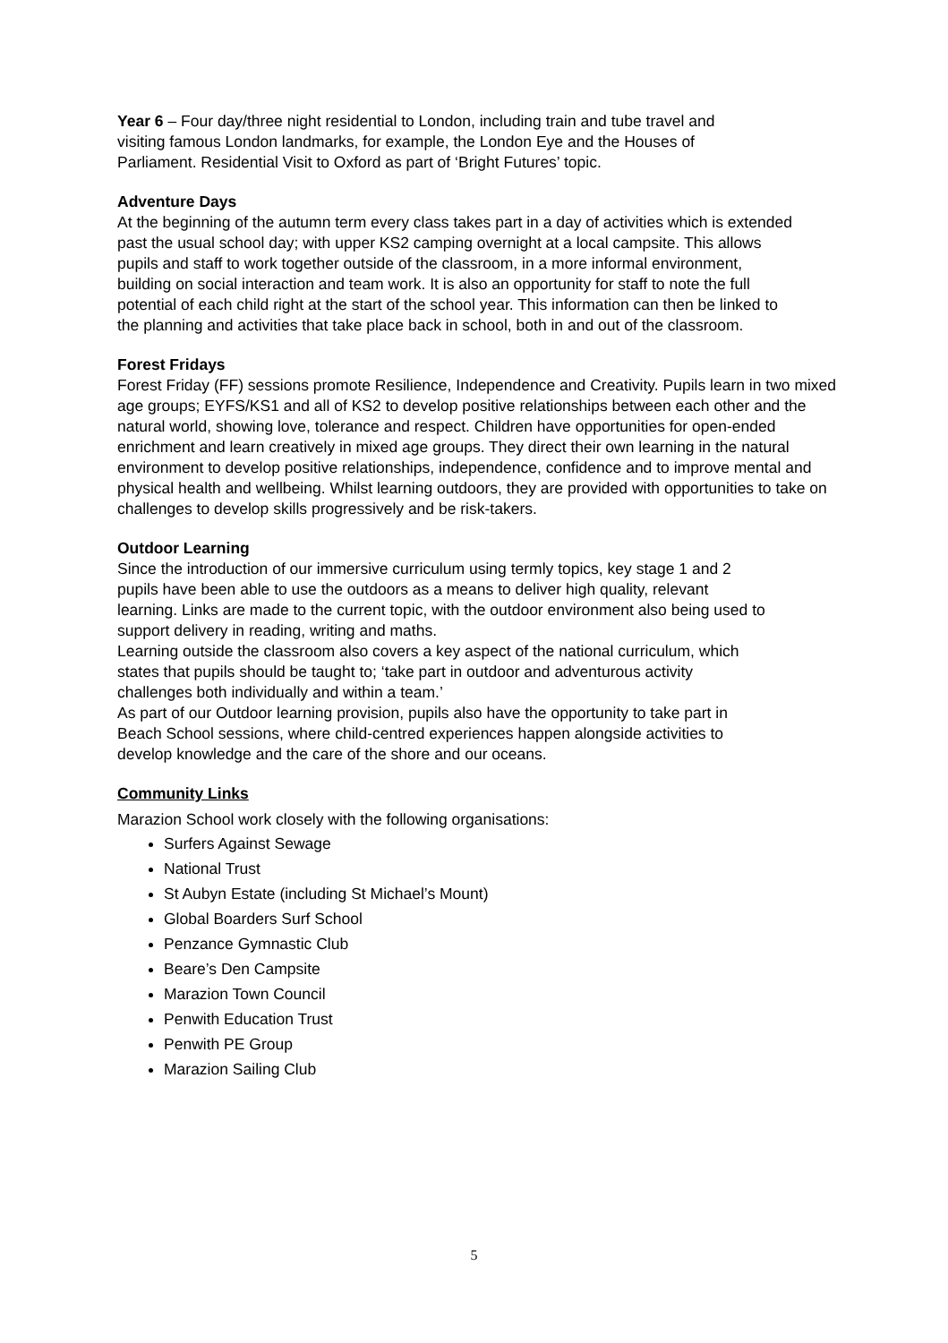Year 6 – Four day/three night residential to London, including train and tube travel and visiting famous London landmarks, for example, the London Eye and the Houses of Parliament. Residential Visit to Oxford as part of ‘Bright Futures’ topic.
Adventure Days
At the beginning of the autumn term every class takes part in a day of activities which is extended past the usual school day; with upper KS2 camping overnight at a local campsite. This allows pupils and staff to work together outside of the classroom, in a more informal environment, building on social interaction and team work. It is also an opportunity for staff to note the full potential of each child right at the start of the school year. This information can then be linked to the planning and activities that take place back in school, both in and out of the classroom.
Forest Fridays
Forest Friday (FF) sessions promote Resilience, Independence and Creativity. Pupils learn in two mixed age groups; EYFS/KS1 and all of KS2 to develop positive relationships between each other and the natural world, showing love, tolerance and respect. Children have opportunities for open-ended enrichment and learn creatively in mixed age groups. They direct their own learning in the natural environment to develop positive relationships, independence, confidence and to improve mental and physical health and wellbeing. Whilst learning outdoors, they are provided with opportunities to take on challenges to develop skills progressively and be risk-takers.
Outdoor Learning
Since the introduction of our immersive curriculum using termly topics, key stage 1 and 2 pupils have been able to use the outdoors as a means to deliver high quality, relevant learning. Links are made to the current topic, with the outdoor environment also being used to support delivery in reading, writing and maths.
Learning outside the classroom also covers a key aspect of the national curriculum, which states that pupils should be taught to; ‘take part in outdoor and adventurous activity challenges both individually and within a team.’
As part of our Outdoor learning provision, pupils also have the opportunity to take part in Beach School sessions, where child-centred experiences happen alongside activities to develop knowledge and the care of the shore and our oceans.
Community Links
Marazion School work closely with the following organisations:
Surfers Against Sewage
National Trust
St Aubyn Estate (including St Michael’s Mount)
Global Boarders Surf School
Penzance Gymnastic Club
Beare’s Den Campsite
Marazion Town Council
Penwith Education Trust
Penwith PE Group
Marazion Sailing Club
5